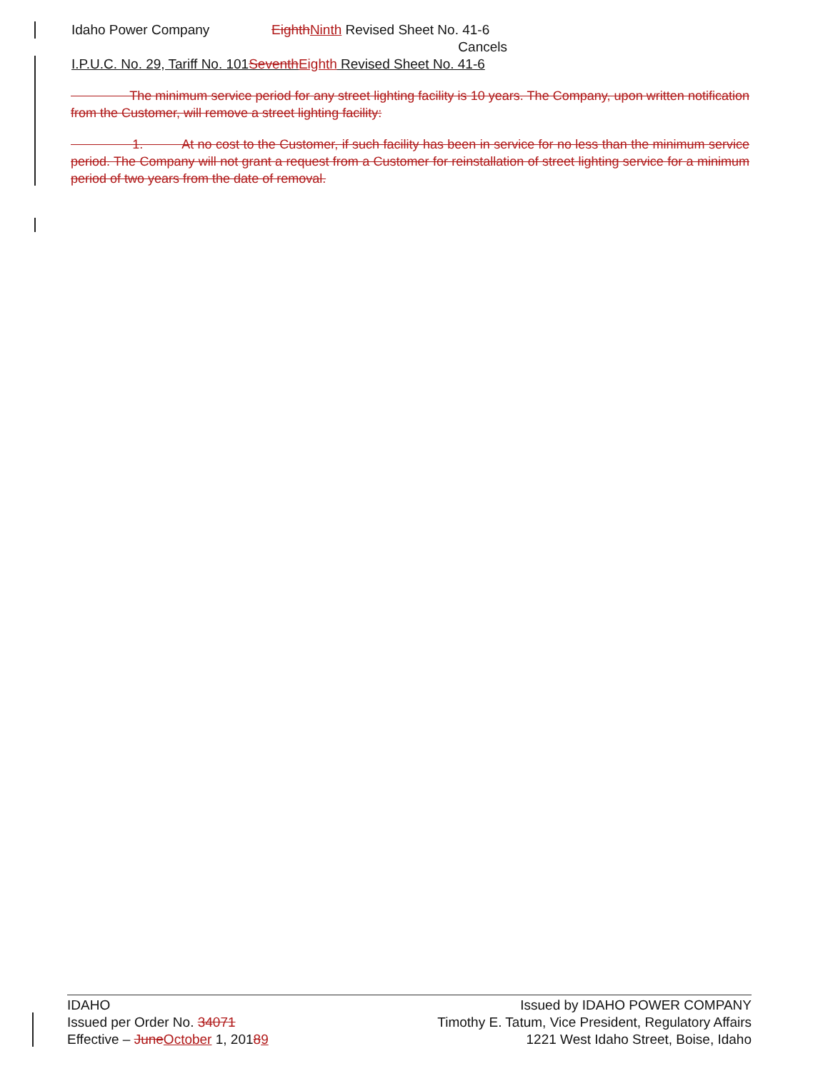Idaho Power Company EighthNinth Revised Sheet No. 41-6
Cancels
I.P.U.C. No. 29, Tariff No. 101SeventhEighth Revised Sheet No. 41-6
The minimum service period for any street lighting facility is 10 years. The Company, upon written notification from the Customer, will remove a street lighting facility:
1. At no cost to the Customer, if such facility has been in service for no less than the minimum service period. The Company will not grant a request from a Customer for reinstallation of street lighting service for a minimum period of two years from the date of removal.
IDAHO
Issued per Order No. 34071
Effective – JuneOctober 1, 20189
Issued by IDAHO POWER COMPANY
Timothy E. Tatum, Vice President, Regulatory Affairs
1221 West Idaho Street, Boise, Idaho